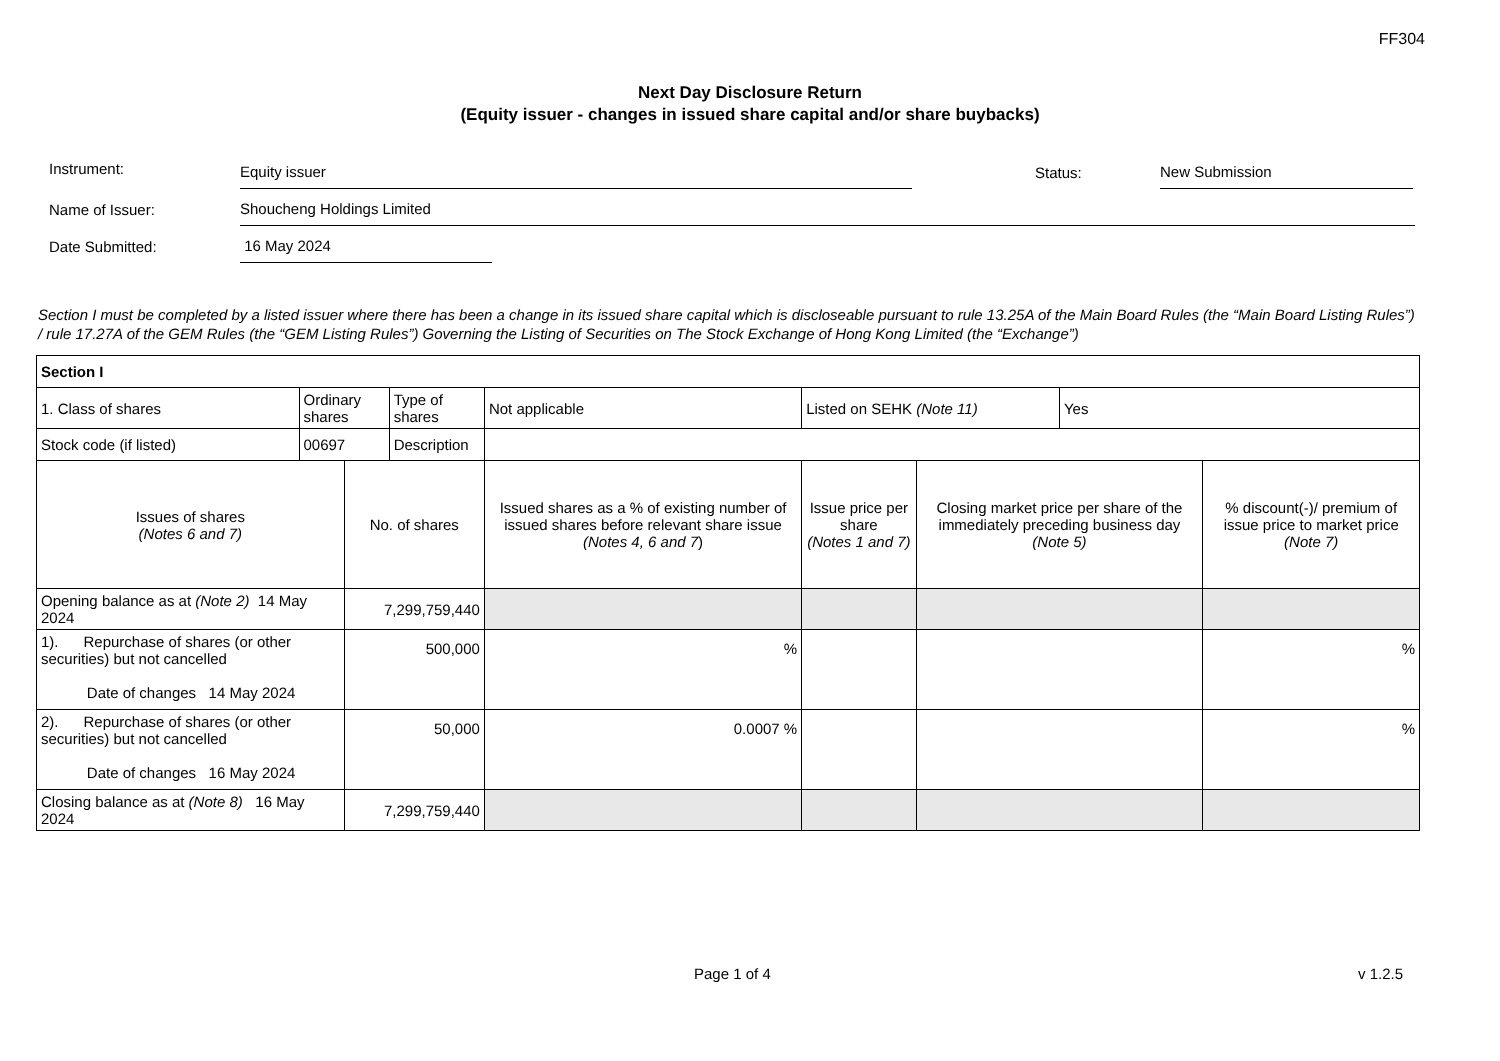FF304
Next Day Disclosure Return
(Equity issuer - changes in issued share capital and/or share buybacks)
Instrument:
Equity issuer
Status:
New Submission
Name of Issuer:
Shoucheng Holdings Limited
Date Submitted:
16 May 2024
Section I must be completed by a listed issuer where there has been a change in its issued share capital which is discloseable pursuant to rule 13.25A of the Main Board Rules (the “Main Board Listing Rules”) / rule 17.27A of the GEM Rules (the “GEM Listing Rules”) Governing the Listing of Securities on The Stock Exchange of Hong Kong Limited (the “Exchange”)
| Section I | | | | | | | | | |
| 1. Class of shares | Ordinary shares | | Type of shares | Not applicable | | Listed on SEHK (Note 11) | | Yes | |
| Stock code (if listed) | 00697 | | Description | | | | | | |
| Issues of shares (Notes 6 and 7) | | No. of shares | | | Issued shares as a % of existing number of issued shares before relevant share issue (Notes 4, 6 and 7 ) | Issue price per share (Notes 1 and 7) | Closing market price per share of the immediately preceding business day (Note 5) | | % discount(-)/ premium of issue price to market price (Note 7) |
| Opening balance as at (Note 2) 14 May 2024 | | 7,299,759,440 | | | | | | | |
| 1). Repurchase of shares (or other securities) but not cancelled Date of changes 14 May 2024 | | 500,000 | | | % | | | | % |
| 2). Repurchase of shares (or other securities) but not cancelled Date of changes 16 May 2024 | | 50,000 | | | 0.0007 % | | | | % |
| Closing balance as at (Note 8) 16 May 2024 | | 7,299,759,440 | | | | | | | |
Page 1 of 4 v 1.2.5